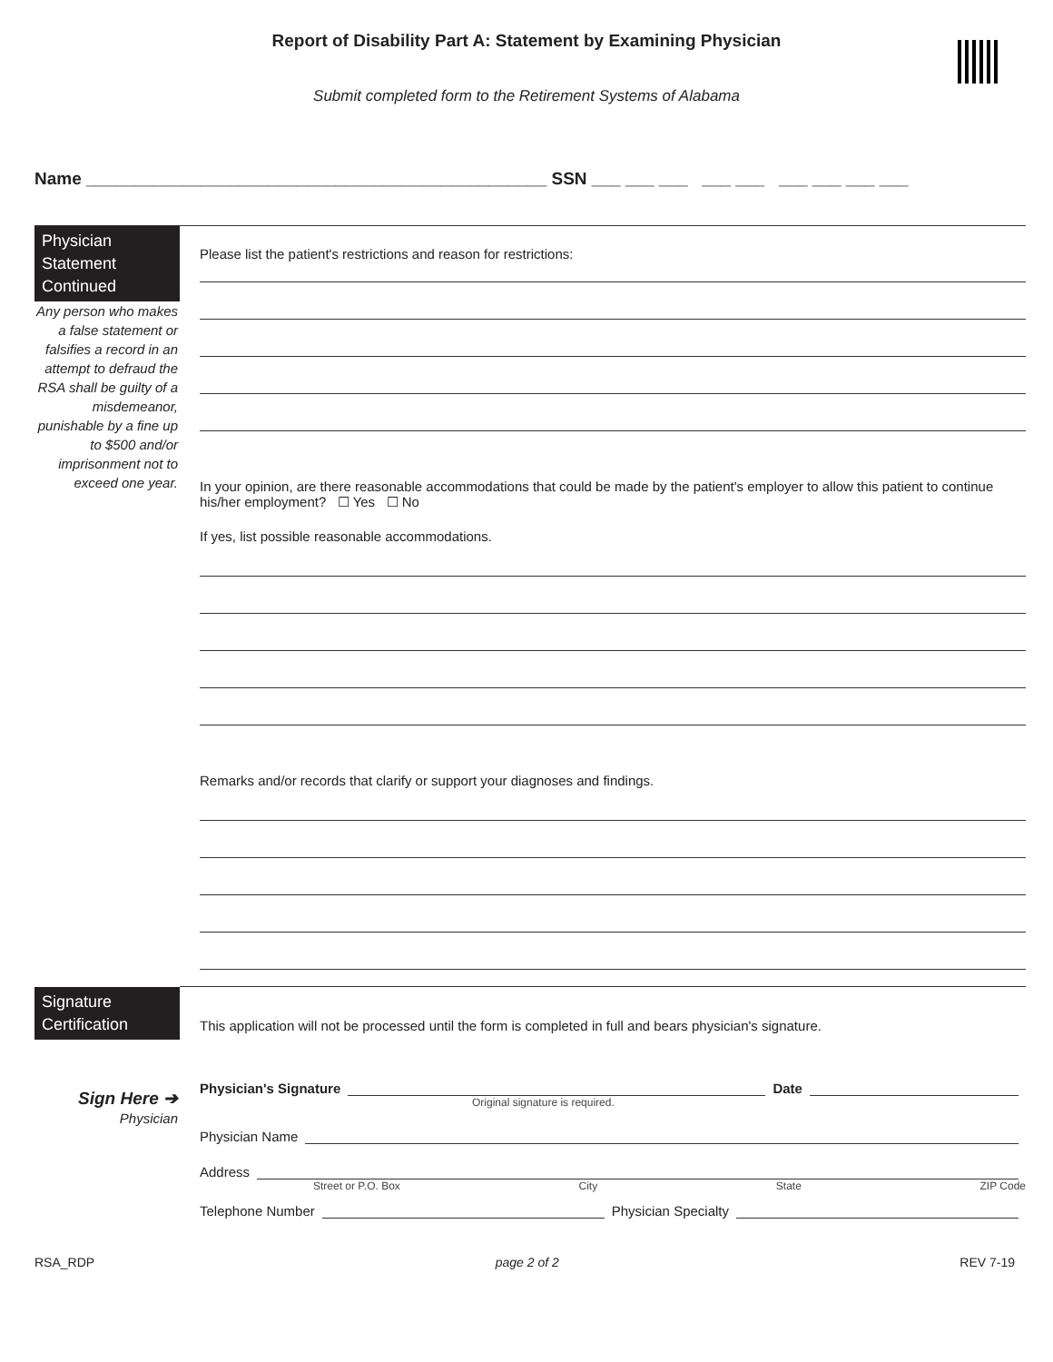Report of Disability Part A: Statement by Examining Physician
Submit completed form to the Retirement Systems of Alabama
Name ________________________________________________ SSN ___ ___ ___ ___ ___ ___ ___ ___ ___
Physician Statement Continued
Any person who makes a false statement or falsifies a record in an attempt to defraud the RSA shall be guilty of a misdemeanor, punishable by a fine up to $500 and/or imprisonment not to exceed one year.
Please list the patient's restrictions and reason for restrictions:
In your opinion, are there reasonable accommodations that could be made by the patient's employer to allow this patient to continue his/her employment? ☐ Yes ☐ No
If yes, list possible reasonable accommodations.
Remarks and/or records that clarify or support your diagnoses and findings.
Signature Certification
Sign Here ➔
Physician
This application will not be processed until the form is completed in full and bears physician's signature.
Physician's Signature Date
Original signature is required.
Physician Name
Address
Street or P.O. Box City State ZIP Code
Telephone Number Physician Specialty
RSA_RDP page 2 of 2 REV 7-19